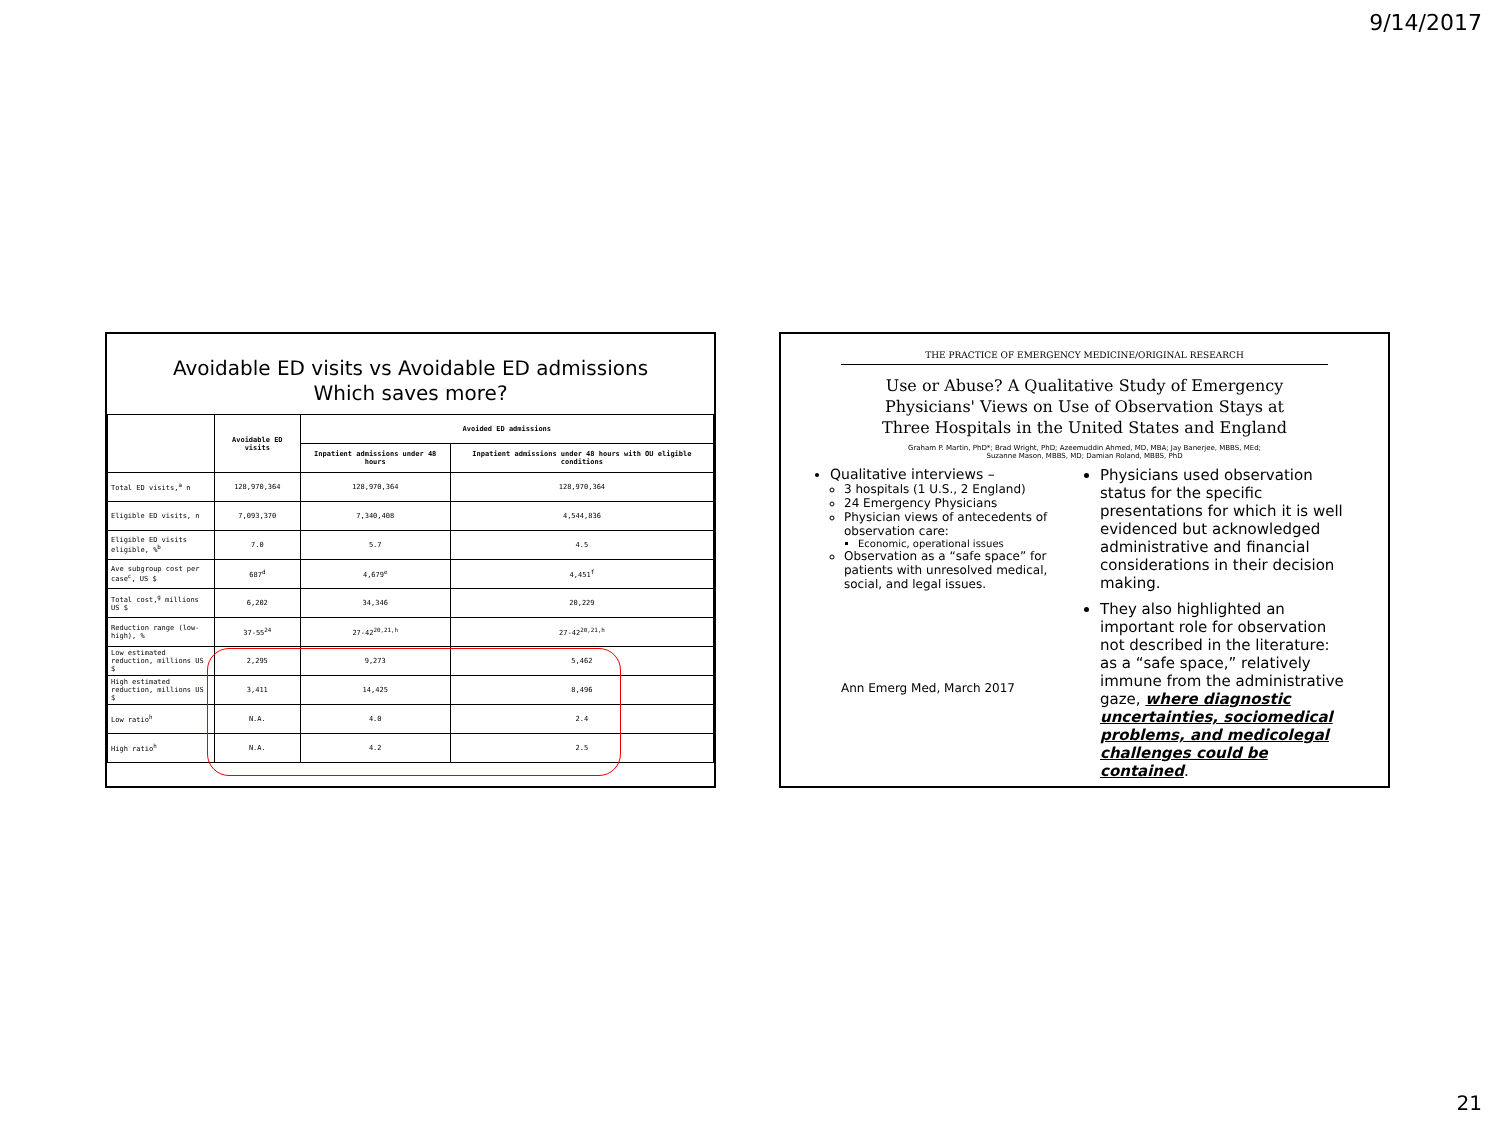9/14/2017
Avoidable ED visits vs Avoidable ED admissions
Which saves more?
| | Avoidable ED visits | Avoided ED admissions | |
| --- | --- | --- | --- |
| | | Inpatient admissions under 48 hours | Inpatient admissions under 48 hours with OU eligible conditions |
| Total ED visits,<sup>a</sup> n | 128,970,364 | 128,970,364 | 128,970,364 |
| Eligible ED visits, n | 7,093,370 | 7,340,408 | 4,544,836 |
| Eligible ED visits eligible, %<sup>b</sup> | 7.0 | 5.7 | 4.5 |
| Ave subgroup cost per case<sup>c</sup>, US $ | 687<sup>d</sup> | 4,679<sup>e</sup> | 4,451<sup>f</sup> |
| Total cost,<sup>g</sup> millions US $ | 6,202 | 34,346 | 20,229 |
| Reduction range (low-high), % | 37-55<sup>24</sup> | 27-42<sup>20,21,h</sup> | 27-42<sup>20,21,h</sup> |
| Low estimated reduction, millions US $ | 2,295 | 9,273 | 5,462 |
| High estimated reduction, millions US $ | 3,411 | 14,425 | 8,496 |
| Low ratio<sup>h</sup> | N.A. | 4.0 | 2.4 |
| High ratio<sup>h</sup> | N.A. | 4.2 | 2.5 |
THE PRACTICE OF EMERGENCY MEDICINE/ORIGINAL RESEARCH
Use or Abuse? A Qualitative Study of Emergency
Physicians' Views on Use of Observation Stays at
Three Hospitals in the United States and England
Graham P. Martin, PhD*; Brad Wright, PhD; Azeemuddin Ahmed, MD, MBA; Jay Banerjee, MBBS, MEd;
Suzanne Mason, MBBS, MD; Damian Roland, MBBS, PhD
Qualitative interviews –
3 hospitals (1 U.S., 2 England)
24 Emergency Physicians
Physician views of antecedents of observation care:
Economic, operational issues
Observation as a “safe space” for patients with unresolved medical, social, and legal issues.
Ann Emerg Med, March 2017
Physicians used observation status for the specific presentations for which it is well evidenced but acknowledged administrative and financial considerations in their decision making.
They also highlighted an important role for observation not described in the literature: as a “safe space,” relatively immune from the administrative gaze, where diagnostic uncertainties, sociomedical problems, and medicolegal challenges could be contained.
21